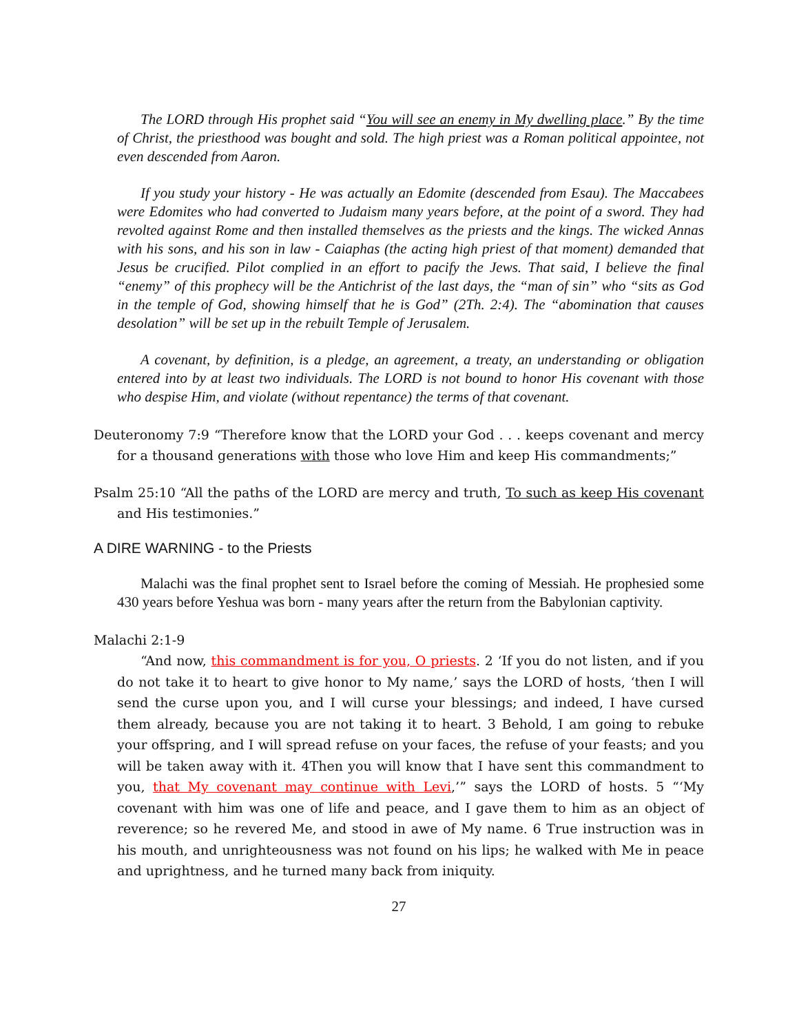The LORD through His prophet said “You will see an enemy in My dwelling place.” By the time of Christ, the priesthood was bought and sold. The high priest was a Roman political appointee, not even descended from Aaron.
If you study your history - He was actually an Edomite (descended from Esau). The Maccabees were Edomites who had converted to Judaism many years before, at the point of a sword. They had revolted against Rome and then installed themselves as the priests and the kings. The wicked Annas with his sons, and his son in law - Caiaphas (the acting high priest of that moment) demanded that Jesus be crucified. Pilot complied in an effort to pacify the Jews. That said, I believe the final “enemy” of this prophecy will be the Antichrist of the last days, the “man of sin” who “sits as God in the temple of God, showing himself that he is God” (2Th. 2:4). The “abomination that causes desolation” will be set up in the rebuilt Temple of Jerusalem.
A covenant, by definition, is a pledge, an agreement, a treaty, an understanding or obligation entered into by at least two individuals. The LORD is not bound to honor His covenant with those who despise Him, and violate (without repentance) the terms of that covenant.
Deuteronomy 7:9 “Therefore know that the LORD your God . . . keeps covenant and mercy for a thousand generations with those who love Him and keep His commandments;”
Psalm 25:10 “All the paths of the LORD are mercy and truth, To such as keep His covenant and His testimonies.”
A DIRE WARNING - to the Priests
Malachi was the final prophet sent to Israel before the coming of Messiah. He prophesied some 430 years before Yeshua was born - many years after the return from the Babylonian captivity.
Malachi 2:1-9
“And now, this commandment is for you, O priests. 2 ‘If you do not listen, and if you do not take it to heart to give honor to My name,’ says the LORD of hosts, ‘then I will send the curse upon you, and I will curse your blessings; and indeed, I have cursed them already, because you are not taking it to heart. 3 Behold, I am going to rebuke your offspring, and I will spread refuse on your faces, the refuse of your feasts; and you will be taken away with it. 4Then you will know that I have sent this commandment to you, that My covenant may continue with Levi,’” says the LORD of hosts. 5 “‘My covenant with him was one of life and peace, and I gave them to him as an object of reverence; so he revered Me, and stood in awe of My name. 6 True instruction was in his mouth, and unrighteousness was not found on his lips; he walked with Me in peace and uprightness, and he turned many back from iniquity.
27